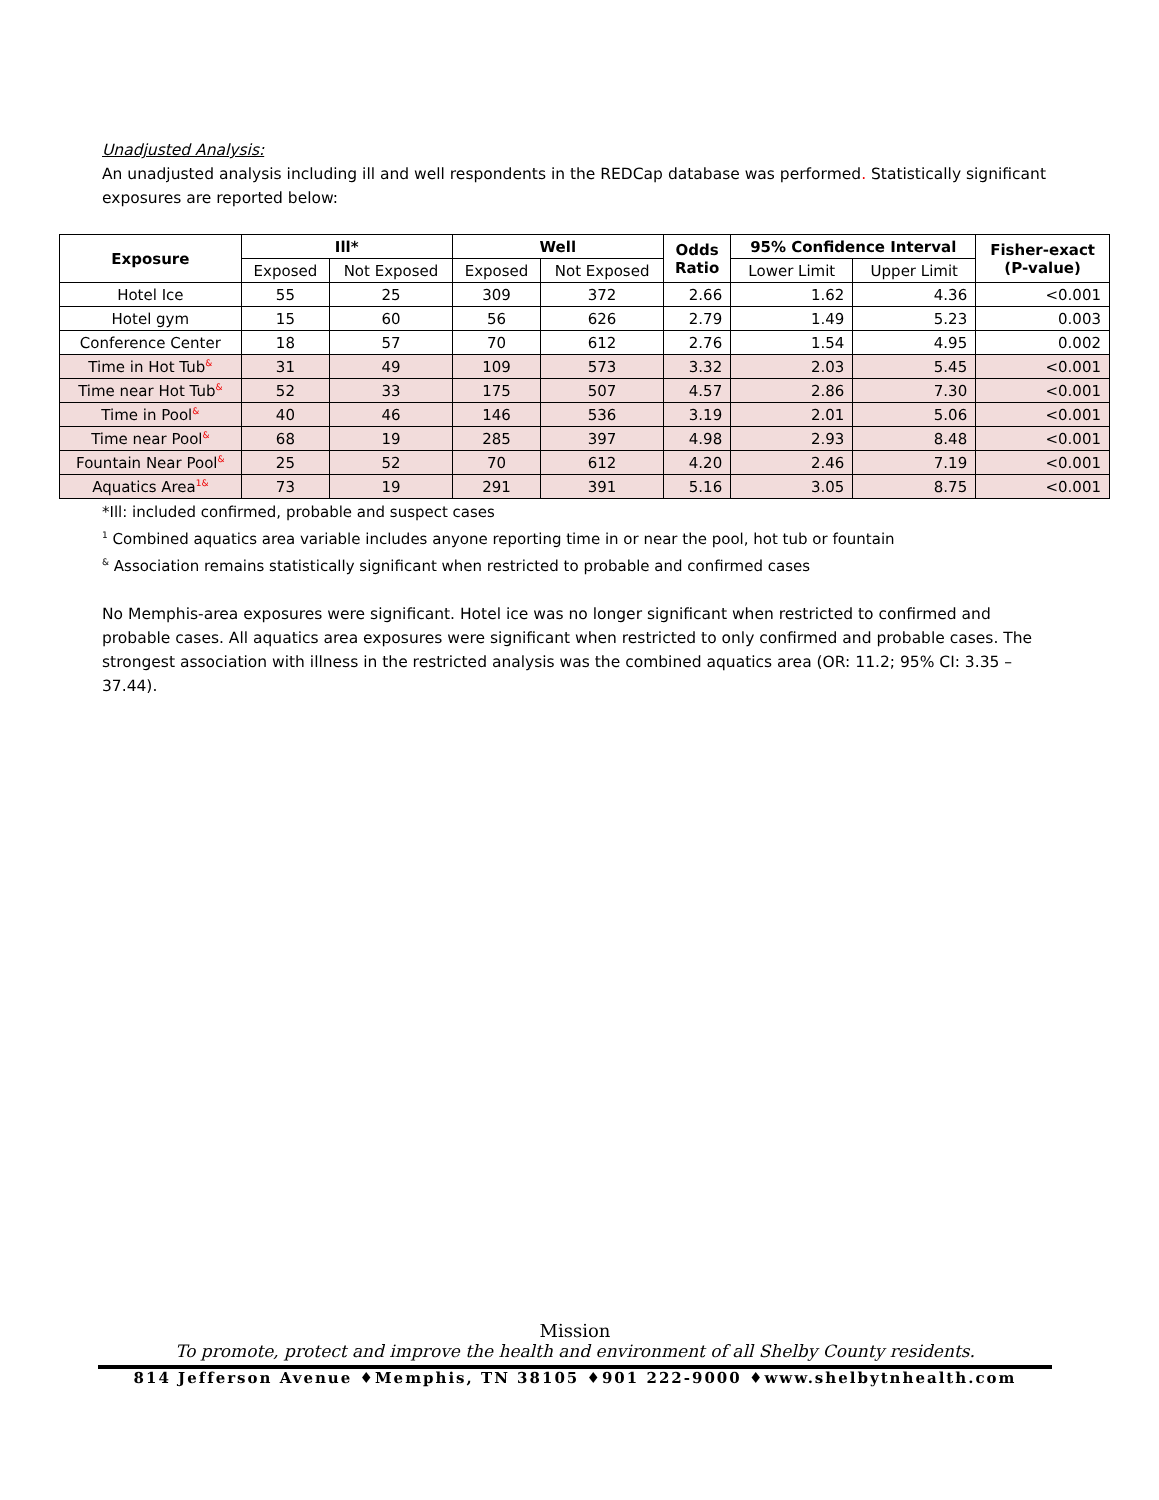Unadjusted Analysis:
An unadjusted analysis including ill and well respondents in the REDCap database was performed. Statistically significant exposures are reported below:
| Exposure | Ill* | | Well | | Odds Ratio | 95% Confidence Interval | | Fisher-exact (P-value) |
| --- | --- | --- | --- | --- | --- | --- | --- | --- |
| | Exposed | Not Exposed | Exposed | Not Exposed | | Lower Limit | Upper Limit | |
| Hotel Ice | 55 | 25 | 309 | 372 | 2.66 | 1.62 | 4.36 | <0.001 |
| Hotel gym | 15 | 60 | 56 | 626 | 2.79 | 1.49 | 5.23 | 0.003 |
| Conference Center | 18 | 57 | 70 | 612 | 2.76 | 1.54 | 4.95 | 0.002 |
| Time in Hot Tub<sup>&</sup> | 31 | 49 | 109 | 573 | 3.32 | 2.03 | 5.45 | <0.001 |
| Time near Hot Tub<sup>&</sup> | 52 | 33 | 175 | 507 | 4.57 | 2.86 | 7.30 | <0.001 |
| Time in Pool<sup>&</sup> | 40 | 46 | 146 | 536 | 3.19 | 2.01 | 5.06 | <0.001 |
| Time near Pool<sup>&</sup> | 68 | 19 | 285 | 397 | 4.98 | 2.93 | 8.48 | <0.001 |
| Fountain Near Pool<sup>&</sup> | 25 | 52 | 70 | 612 | 4.20 | 2.46 | 7.19 | <0.001 |
| Aquatics Area<sup>1&</sup> | 73 | 19 | 291 | 391 | 5.16 | 3.05 | 8.75 | <0.001 |
*Ill: included confirmed, probable and suspect cases
<sup>1</sup> Combined aquatics area variable includes anyone reporting time in or near the pool, hot tub or fountain
<sup>&</sup> Association remains statistically significant when restricted to probable and confirmed cases
No Memphis-area exposures were significant. Hotel ice was no longer significant when restricted to confirmed and probable cases. All aquatics area exposures were significant when restricted to only confirmed and probable cases. The strongest association with illness in the restricted analysis was the combined aquatics area (OR: 11.2; 95% CI: 3.35 – 37.44).
Mission
To promote, protect and improve the health and environment of all Shelby County residents.
814 Jefferson Avenue ♦Memphis, TN 38105 ♦901 222-9000 ♦www.shelbytnhealth.com